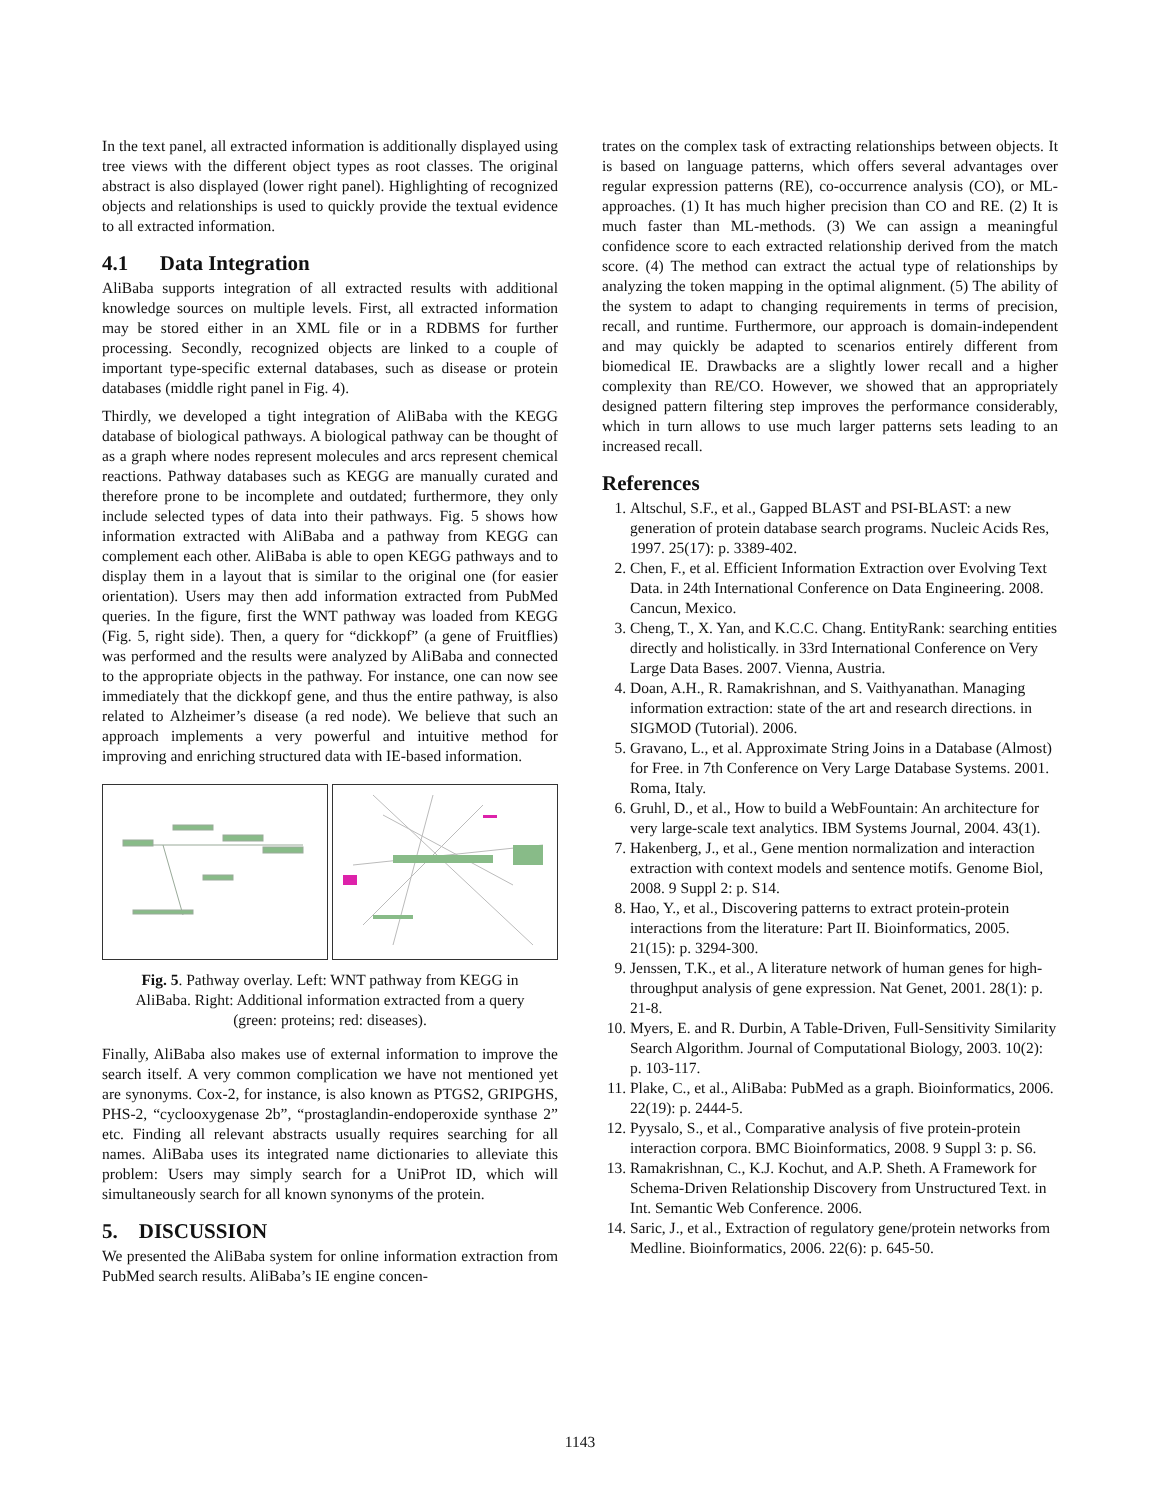In the text panel, all extracted information is additionally displayed using tree views with the different object types as root classes. The original abstract is also displayed (lower right panel). Highlighting of recognized objects and relationships is used to quickly provide the textual evidence to all extracted information.
4.1 Data Integration
AliBaba supports integration of all extracted results with additional knowledge sources on multiple levels. First, all extracted information may be stored either in an XML file or in a RDBMS for further processing. Secondly, recognized objects are linked to a couple of important type-specific external databases, such as disease or protein databases (middle right panel in Fig. 4).
Thirdly, we developed a tight integration of AliBaba with the KEGG database of biological pathways. A biological pathway can be thought of as a graph where nodes represent molecules and arcs represent chemical reactions. Pathway databases such as KEGG are manually curated and therefore prone to be incomplete and outdated; furthermore, they only include selected types of data into their pathways. Fig. 5 shows how information extracted with AliBaba and a pathway from KEGG can complement each other. AliBaba is able to open KEGG pathways and to display them in a layout that is similar to the original one (for easier orientation). Users may then add information extracted from PubMed queries. In the figure, first the WNT pathway was loaded from KEGG (Fig. 5, right side). Then, a query for “dickkopf” (a gene of Fruitflies) was performed and the results were analyzed by AliBaba and connected to the appropriate objects in the pathway. For instance, one can now see immediately that the dickkopf gene, and thus the entire pathway, is also related to Alzheimer’s disease (a red node). We believe that such an approach implements a very powerful and intuitive method for improving and enriching structured data with IE-based information.
Fig. 5. Pathway overlay. Left: WNT pathway from KEGG in AliBaba. Right: Additional information extracted from a query (green: proteins; red: diseases).
Finally, AliBaba also makes use of external information to improve the search itself. A very common complication we have not mentioned yet are synonyms. Cox-2, for instance, is also known as PTGS2, GRIPGHS, PHS-2, “cyclooxygenase 2b”, “prostaglandin-endoperoxide synthase 2” etc. Finding all relevant abstracts usually requires searching for all names. AliBaba uses its integrated name dictionaries to alleviate this problem: Users may simply search for a UniProt ID, which will simultaneously search for all known synonyms of the protein.
5. DISCUSSION
We presented the AliBaba system for online information extraction from PubMed search results. AliBaba’s IE engine concen-
trates on the complex task of extracting relationships between objects. It is based on language patterns, which offers several advantages over regular expression patterns (RE), co-occurrence analysis (CO), or ML-approaches. (1) It has much higher precision than CO and RE. (2) It is much faster than ML-methods. (3) We can assign a meaningful confidence score to each extracted relationship derived from the match score. (4) The method can extract the actual type of relationships by analyzing the token mapping in the optimal alignment. (5) The ability of the system to adapt to changing requirements in terms of precision, recall, and runtime. Furthermore, our approach is domain-independent and may quickly be adapted to scenarios entirely different from biomedical IE. Drawbacks are a slightly lower recall and a higher complexity than RE/CO. However, we showed that an appropriately designed pattern filtering step improves the performance considerably, which in turn allows to use much larger patterns sets leading to an increased recall.
References
1. Altschul, S.F., et al., Gapped BLAST and PSI-BLAST: a new generation of protein database search programs. Nucleic Acids Res, 1997. 25(17): p. 3389-402.
2. Chen, F., et al. Efficient Information Extraction over Evolving Text Data. in 24th International Conference on Data Engineering. 2008. Cancun, Mexico.
3. Cheng, T., X. Yan, and K.C.C. Chang. EntityRank: searching entities directly and holistically. in 33rd International Conference on Very Large Data Bases. 2007. Vienna, Austria.
4. Doan, A.H., R. Ramakrishnan, and S. Vaithyanathan. Managing information extraction: state of the art and research directions. in SIGMOD (Tutorial). 2006.
5. Gravano, L., et al. Approximate String Joins in a Database (Almost) for Free. in 7th Conference on Very Large Database Systems. 2001. Roma, Italy.
6. Gruhl, D., et al., How to build a WebFountain: An architecture for very large-scale text analytics. IBM Systems Journal, 2004. 43(1).
7. Hakenberg, J., et al., Gene mention normalization and interaction extraction with context models and sentence motifs. Genome Biol, 2008. 9 Suppl 2: p. S14.
8. Hao, Y., et al., Discovering patterns to extract protein-protein interactions from the literature: Part II. Bioinformatics, 2005. 21(15): p. 3294-300.
9. Jenssen, T.K., et al., A literature network of human genes for high-throughput analysis of gene expression. Nat Genet, 2001. 28(1): p. 21-8.
10. Myers, E. and R. Durbin, A Table-Driven, Full-Sensitivity Similarity Search Algorithm. Journal of Computational Biology, 2003. 10(2): p. 103-117.
11. Plake, C., et al., AliBaba: PubMed as a graph. Bioinformatics, 2006. 22(19): p. 2444-5.
12. Pyysalo, S., et al., Comparative analysis of five protein-protein interaction corpora. BMC Bioinformatics, 2008. 9 Suppl 3: p. S6.
13. Ramakrishnan, C., K.J. Kochut, and A.P. Sheth. A Framework for Schema-Driven Relationship Discovery from Unstructured Text. in Int. Semantic Web Conference. 2006.
14. Saric, J., et al., Extraction of regulatory gene/protein networks from Medline. Bioinformatics, 2006. 22(6): p. 645-50.
1143